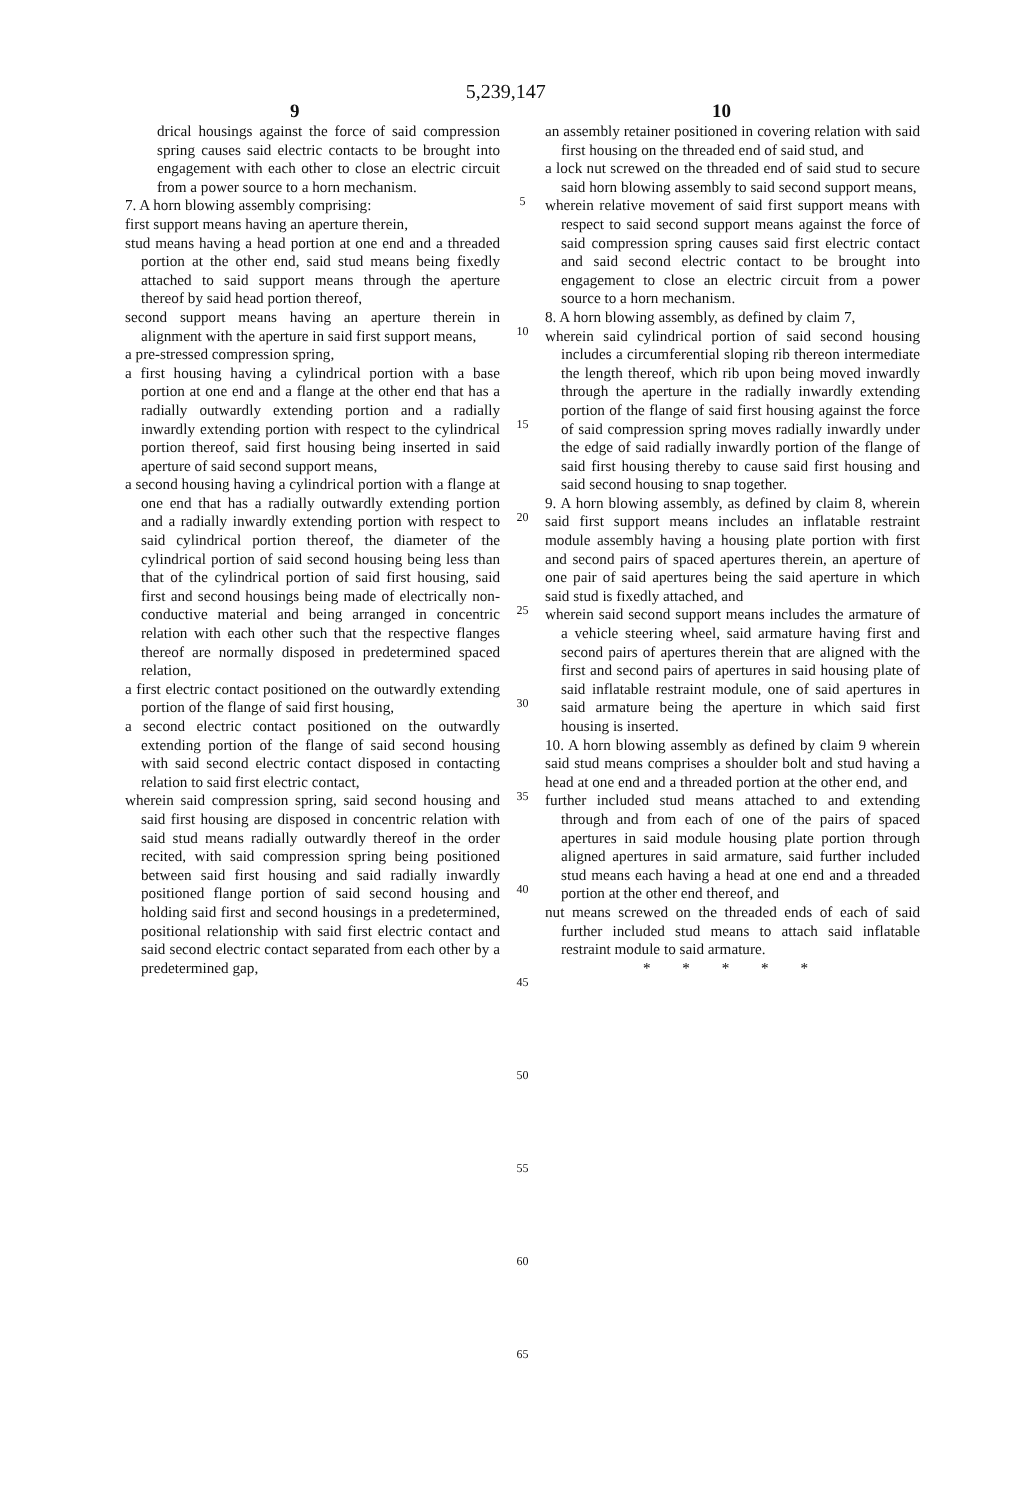9 5,239,147 10
drical housings against the force of said compression spring causes said electric contacts to be brought into engagement with each other to close an electric circuit from a power source to a horn mechanism.
7. A horn blowing assembly comprising:
first support means having an aperture therein,
stud means having a head portion at one end and a threaded portion at the other end, said stud means being fixedly attached to said support means through the aperture thereof by said head portion thereof,
second support means having an aperture therein in alignment with the aperture in said first support means,
a pre-stressed compression spring,
a first housing having a cylindrical portion with a base portion at one end and a flange at the other end that has a radially outwardly extending portion and a radially inwardly extending portion with respect to the cylindrical portion thereof, said first housing being inserted in said aperture of said second support means,
a second housing having a cylindrical portion with a flange at one end that has a radially outwardly extending portion and a radially inwardly extending portion with respect to said cylindrical portion thereof, the diameter of the cylindrical portion of said second housing being less than that of the cylindrical portion of said first housing, said first and second housings being made of electrically non-conductive material and being arranged in concentric relation with each other such that the respective flanges thereof are normally disposed in predetermined spaced relation,
a first electric contact positioned on the outwardly extending portion of the flange of said first housing,
a second electric contact positioned on the outwardly extending portion of the flange of said second housing with said second electric contact disposed in contacting relation to said first electric contact,
wherein said compression spring, said second housing and said first housing are disposed in concentric relation with said stud means radially outwardly thereof in the order recited, with said compression spring being positioned between said first housing and said radially inwardly positioned flange portion of said second housing and holding said first and second housings in a predetermined, positional relationship with said first electric contact and said second electric contact separated from each other by a predetermined gap,
5
10
15
20
25
30
35
40
45
50
55
60
65
an assembly retainer positioned in covering relation with said first housing on the threaded end of said stud, and
a lock nut screwed on the threaded end of said stud to secure said horn blowing assembly to said second support means,
wherein relative movement of said first support means with respect to said second support means against the force of said compression spring causes said first electric contact and said second electric contact to be brought into engagement to close an electric circuit from a power source to a horn mechanism.
8. A horn blowing assembly, as defined by claim 7,
wherein said cylindrical portion of said second housing includes a circumferential sloping rib thereon intermediate the length thereof, which rib upon being moved inwardly through the aperture in the radially inwardly extending portion of the flange of said first housing against the force of said compression spring moves radially inwardly under the edge of said radially inwardly portion of the flange of said first housing thereby to cause said first housing and said second housing to snap together.
9. A horn blowing assembly, as defined by claim 8, wherein said first support means includes an inflatable restraint module assembly having a housing plate portion with first and second pairs of spaced apertures therein, an aperture of one pair of said apertures being the said aperture in which said stud is fixedly attached, and
wherein said second support means includes the armature of a vehicle steering wheel, said armature having first and second pairs of apertures therein that are aligned with the first and second pairs of apertures in said housing plate of said inflatable restraint module, one of said apertures in said armature being the aperture in which said first housing is inserted.
10. A horn blowing assembly as defined by claim 9 wherein said stud means comprises a shoulder bolt and stud having a head at one end and a threaded portion at the other end, and
further included stud means attached to and extending through and from each of one of the pairs of spaced apertures in said module housing plate portion through aligned apertures in said armature, said further included stud means each having a head at one end and a threaded portion at the other end thereof, and
nut means screwed on the threaded ends of each of said further included stud means to attach said inflatable restraint module to said armature.
* * * * *